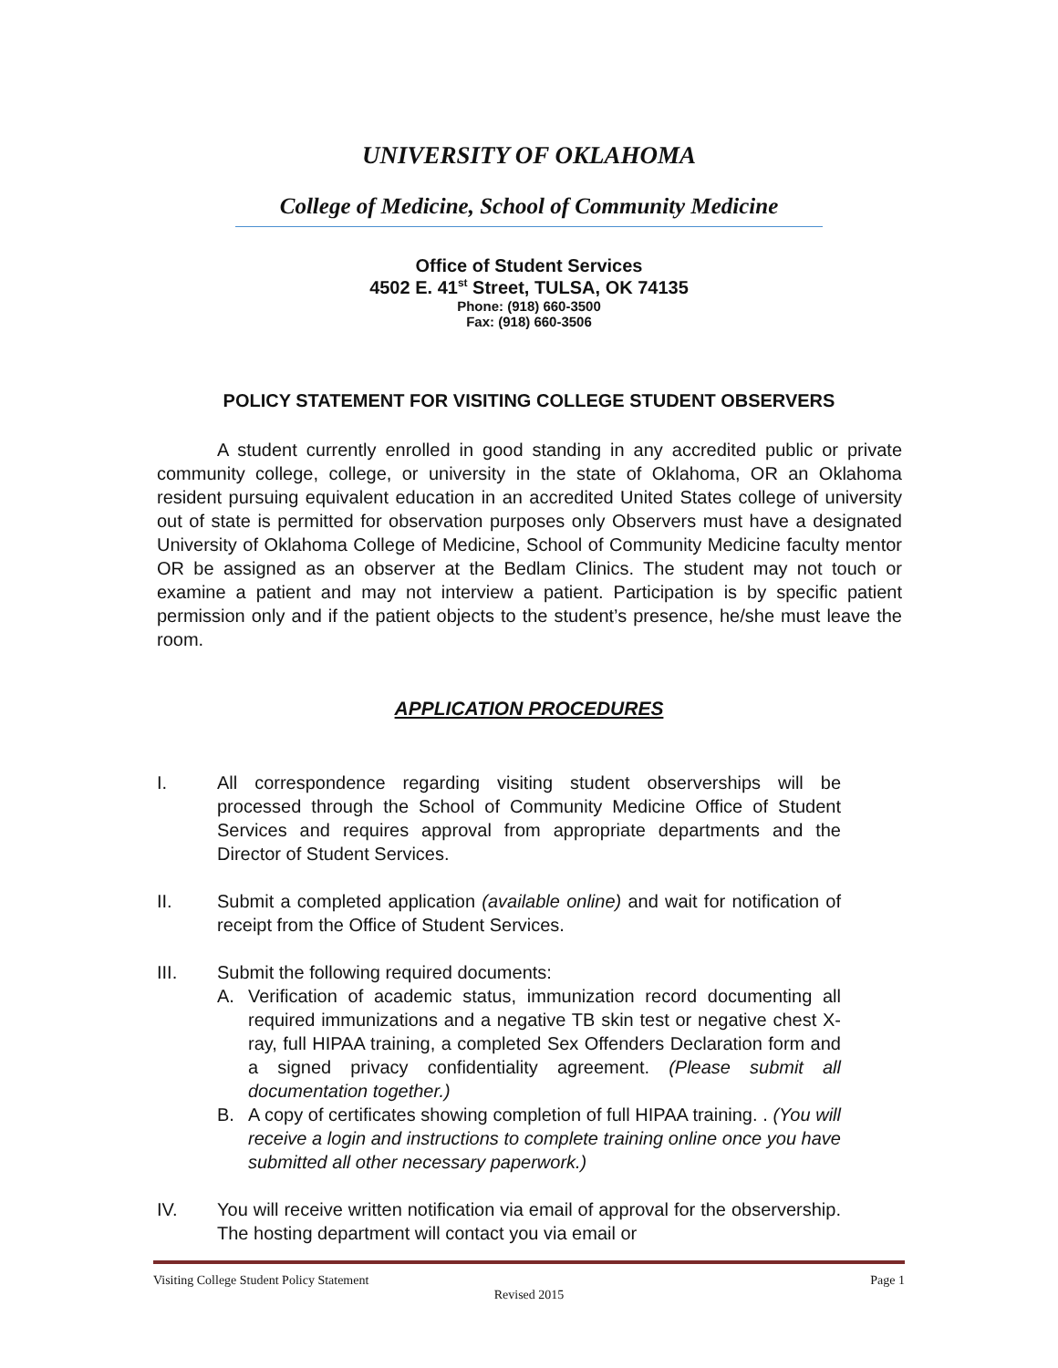UNIVERSITY OF OKLAHOMA
College of Medicine, School of Community Medicine
Office of Student Services
4502 E. 41<sup>st</sup> Street, TULSA, OK 74135
Phone: (918) 660-3500
Fax: (918) 660-3506
POLICY STATEMENT FOR VISITING COLLEGE STUDENT OBSERVERS
A student currently enrolled in good standing in any accredited public or private community college, college, or university in the state of Oklahoma, OR an Oklahoma resident pursuing equivalent education in an accredited United States college of university out of state is permitted for observation purposes only Observers must have a designated University of Oklahoma College of Medicine, School of Community Medicine faculty mentor OR be assigned as an observer at the Bedlam Clinics. The student may not touch or examine a patient and may not interview a patient. Participation is by specific patient permission only and if the patient objects to the student’s presence, he/she must leave the room.
APPLICATION PROCEDURES
I. All correspondence regarding visiting student observerships will be processed through the School of Community Medicine Office of Student Services and requires approval from appropriate departments and the Director of Student Services.
II. Submit a completed application (available online) and wait for notification of receipt from the Office of Student Services.
III. Submit the following required documents:
A. Verification of academic status, immunization record documenting all required immunizations and a negative TB skin test or negative chest X-ray, full HIPAA training, a completed Sex Offenders Declaration form and a signed privacy confidentiality agreement. (Please submit all documentation together.)
B. A copy of certificates showing completion of full HIPAA training. . (You will receive a login and instructions to complete training online once you have submitted all other necessary paperwork.)
IV. You will receive written notification via email of approval for the observership. The hosting department will contact you via email or
Visiting College Student Policy Statement Page 1
Revised 2015